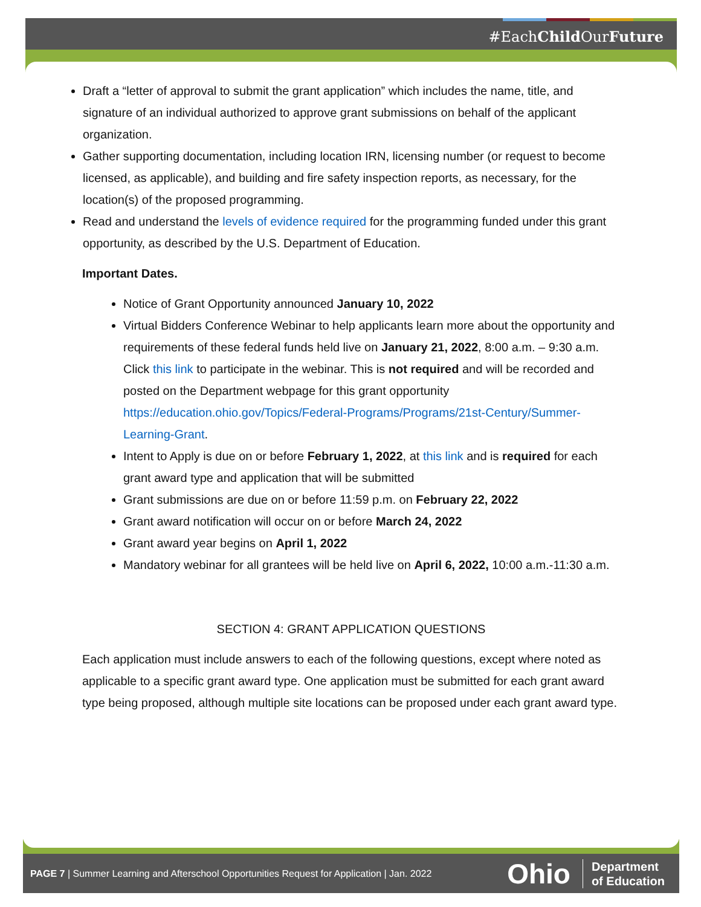#EachChild OurFuture
Draft a “letter of approval to submit the grant application” which includes the name, title, and signature of an individual authorized to approve grant submissions on behalf of the applicant organization.
Gather supporting documentation, including location IRN, licensing number (or request to become licensed, as applicable), and building and fire safety inspection reports, as necessary, for the location(s) of the proposed programming.
Read and understand the levels of evidence required for the programming funded under this grant opportunity, as described by the U.S. Department of Education.
Important Dates.
Notice of Grant Opportunity announced January 10, 2022
Virtual Bidders Conference Webinar to help applicants learn more about the opportunity and requirements of these federal funds held live on January 21, 2022, 8:00 a.m. – 9:30 a.m. Click this link to participate in the webinar. This is not required and will be recorded and posted on the Department webpage for this grant opportunity https://education.ohio.gov/Topics/Federal-Programs/Programs/21st-Century/Summer-Learning-Grant.
Intent to Apply is due on or before February 1, 2022, at this link and is required for each grant award type and application that will be submitted
Grant submissions are due on or before 11:59 p.m. on February 22, 2022
Grant award notification will occur on or before March 24, 2022
Grant award year begins on April 1, 2022
Mandatory webinar for all grantees will be held live on April 6, 2022, 10:00 a.m.-11:30 a.m.
SECTION 4: GRANT APPLICATION QUESTIONS
Each application must include answers to each of the following questions, except where noted as applicable to a specific grant award type. One application must be submitted for each grant award type being proposed, although multiple site locations can be proposed under each grant award type.
PAGE 7 | Summer Learning and Afterschool Opportunities Request for Application | Jan. 2022
Ohio
Department
of Education